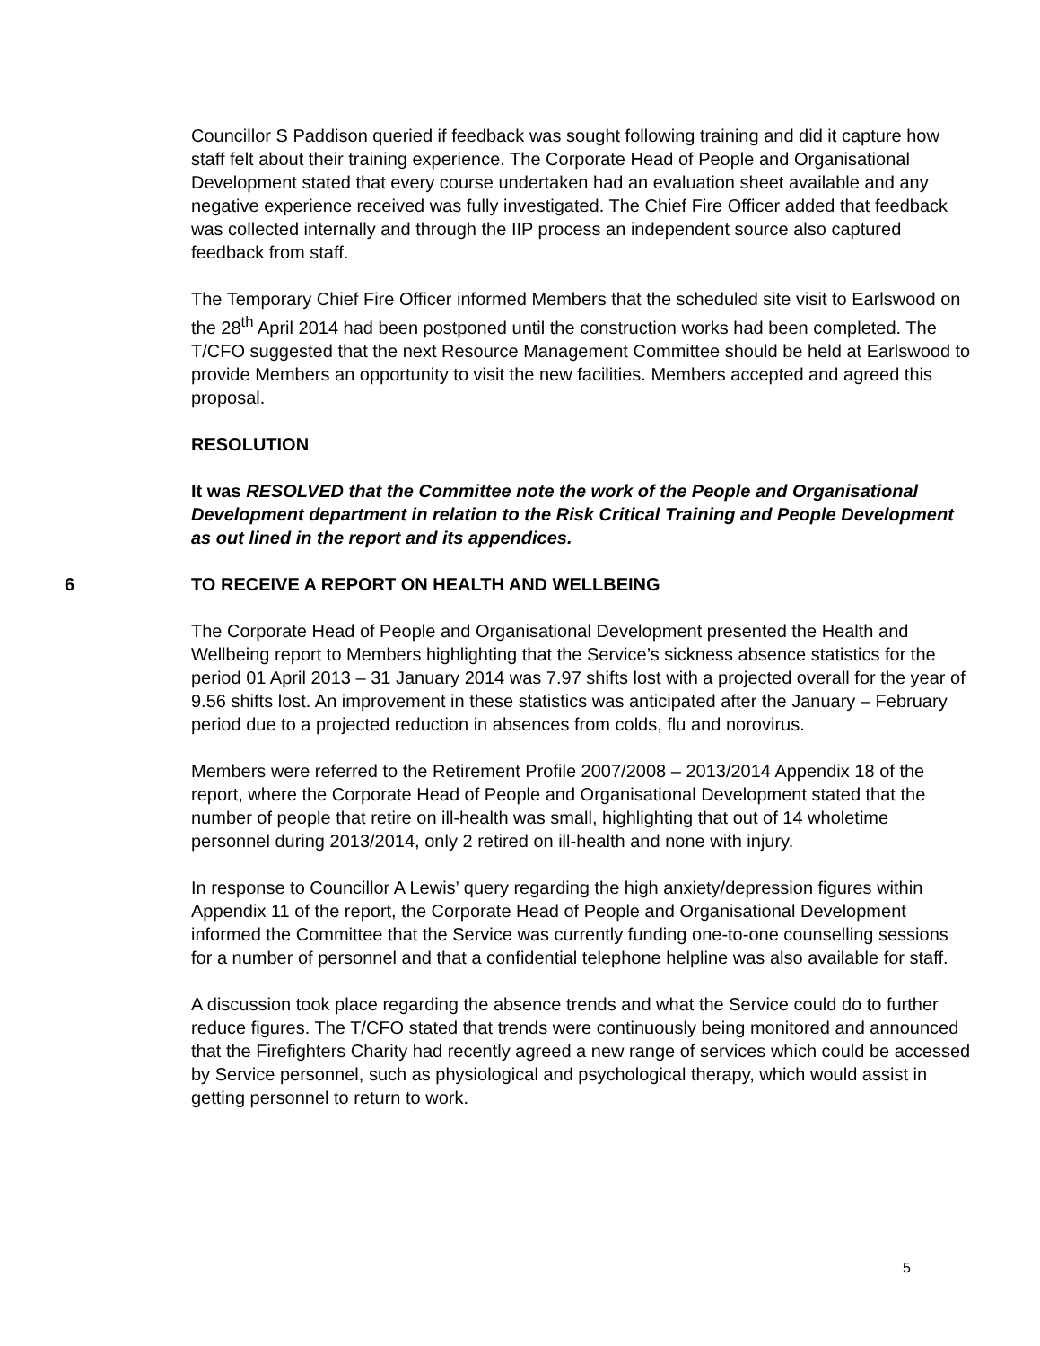Councillor S Paddison queried if feedback was sought following training and did it capture how staff felt about their training experience. The Corporate Head of People and Organisational Development stated that every course undertaken had an evaluation sheet available and any negative experience received was fully investigated. The Chief Fire Officer added that feedback was collected internally and through the IIP process an independent source also captured feedback from staff.
The Temporary Chief Fire Officer informed Members that the scheduled site visit to Earlswood on the 28<sup>th</sup> April 2014 had been postponed until the construction works had been completed. The T/CFO suggested that the next Resource Management Committee should be held at Earlswood to provide Members an opportunity to visit the new facilities. Members accepted and agreed this proposal.
RESOLUTION
It was RESOLVED that the Committee note the work of the People and Organisational Development department in relation to the Risk Critical Training and People Development as out lined in the report and its appendices.
6 TO RECEIVE A REPORT ON HEALTH AND WELLBEING
The Corporate Head of People and Organisational Development presented the Health and Wellbeing report to Members highlighting that the Service’s sickness absence statistics for the period 01 April 2013 – 31 January 2014 was 7.97 shifts lost with a projected overall for the year of 9.56 shifts lost. An improvement in these statistics was anticipated after the January – February period due to a projected reduction in absences from colds, flu and norovirus.
Members were referred to the Retirement Profile 2007/2008 – 2013/2014 Appendix 18 of the report, where the Corporate Head of People and Organisational Development stated that the number of people that retire on ill-health was small, highlighting that out of 14 wholetime personnel during 2013/2014, only 2 retired on ill-health and none with injury.
In response to Councillor A Lewis’ query regarding the high anxiety/depression figures within Appendix 11 of the report, the Corporate Head of People and Organisational Development informed the Committee that the Service was currently funding one-to-one counselling sessions for a number of personnel and that a confidential telephone helpline was also available for staff.
A discussion took place regarding the absence trends and what the Service could do to further reduce figures. The T/CFO stated that trends were continuously being monitored and announced that the Firefighters Charity had recently agreed a new range of services which could be accessed by Service personnel, such as physiological and psychological therapy, which would assist in getting personnel to return to work.
5